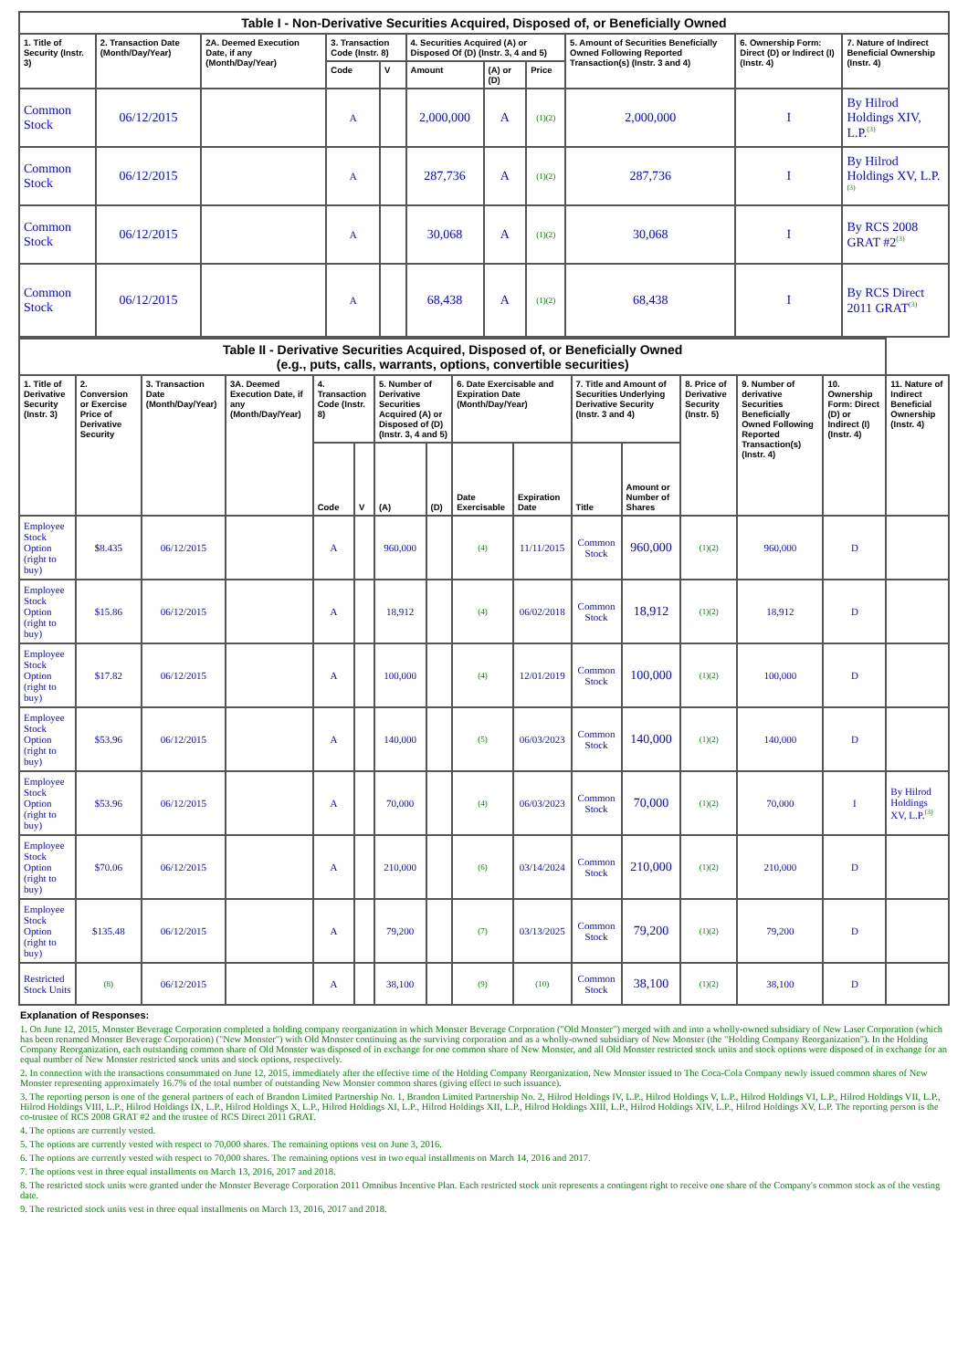| Table I - Non-Derivative Securities Acquired, Disposed of, or Beneficially Owned | | | | | | | | | | |
| 1. Title of Security (Instr. 3) | 2. Transaction Date (Month/Day/Year) | 2A. Deemed Execution Date, if any (Month/Day/Year) | 3. Transaction Code (Instr. 8) | | 4. Securities Acquired (A) or Disposed Of (D) (Instr. 3, 4 and 5) | | | 5. Amount of Securities Beneficially Owned Following Reported Transaction(s) (Instr. 3 and 4) | 6. Ownership Form: Direct (D) or Indirect (I) (Instr. 4) | 7. Nature of Indirect Beneficial Ownership (Instr. 4) |
| | | | Code | V | Amount | (A) or (D) | Price | | | |
| Common Stock | 06/12/2015 | | A | | 2,000,000 | A | (1)(2) | 2,000,000 | I | By Hilrod Holdings XIV, L.P.<sup>(3)</sup> |
| Common Stock | 06/12/2015 | | A | | 287,736 | A | (1)(2) | 287,736 | I | By Hilrod Holdings XV, L.P.<sup>(3)</sup> |
| Common Stock | 06/12/2015 | | A | | 30,068 | A | (1)(2) | 30,068 | I | By RCS 2008 GRAT #2<sup>(3)</sup> |
| Common Stock | 06/12/2015 | | A | | 68,438 | A | (1)(2) | 68,438 | I | By RCS Direct 2011 GRAT<sup>(3)</sup> |
| Table II - Derivative Securities Acquired, Disposed of, or Beneficially Owned (e.g., puts, calls, warrants, options, convertible securities) | | | | | | | | | | | | | | | |
| 1. Title of Derivative Security (Instr. 3) | 2. Conversion or Exercise Price of Derivative Security | 3. Transaction Date (Month/Day/Year) | 3A. Deemed Execution Date, if any (Month/Day/Year) | 4. Transaction Code (Instr. 8) | | 5. Number of Derivative Securities Acquired (A) or Disposed of (D) (Instr. 3, 4 and 5) | | 6. Date Exercisable and Expiration Date (Month/Day/Year) | | 7. Title and Amount of Securities Underlying Derivative Security (Instr. 3 and 4) | | 8. Price of Derivative Security (Instr. 5) | 9. Number of derivative Securities Beneficially Owned Following Reported Transaction(s) (Instr. 4) | 10. Ownership Form: Direct (D) or Indirect (I) (Instr. 4) | 11. Nature of Indirect Beneficial Ownership (Instr. 4) |
| | | | | Code | V | (A) | (D) | Date Exercisable | Expiration Date | Title | Amount or Number of Shares | | | | |
| Employee Stock Option (right to buy) | $ 8.435 | 06/12/2015 | | A | | 960,000 | | (4) | 11/11/2015 | Common Stock | 960,000 | (1)(2) | 960,000 | D | |
| Employee Stock Option (right to buy) | $15.86 | 06/12/2015 | | A | | 18,912 | | (4) | 06/02/2018 | Common Stock | 18,912 | (1)(2) | 18,912 | D | |
| Employee Stock Option (right to buy) | $17.82 | 06/12/2015 | | A | | 100,000 | | (4) | 12/01/2019 | Common Stock | 100,000 | (1)(2) | 100,000 | D | |
| Employee Stock Option (right to buy) | $53.96 | 06/12/2015 | | A | | 140,000 | | (5) | 06/03/2023 | Common Stock | 140,000 | (1)(2) | 140,000 | D | |
| Employee Stock Option (right to buy) | $53.96 | 06/12/2015 | | A | | 70,000 | | (4) | 06/03/2023 | Common Stock | 70,000 | (1)(2) | 70,000 | I | By Hilrod Holdings XV, L.P.<sup>(3)</sup> |
| Employee Stock Option (right to buy) | $70.06 | 06/12/2015 | | A | | 210,000 | | (6) | 03/14/2024 | Common Stock | 210,000 | (1)(2) | 210,000 | D | |
| Employee Stock Option (right to buy) | $135.48 | 06/12/2015 | | A | | 79,200 | | (7) | 03/13/2025 | Common Stock | 79,200 | (1)(2) | 79,200 | D | |
| Restricted Stock Units | (8) | 06/12/2015 | | A | | 38,100 | | (9) | (10) | Common Stock | 38,100 | (1)(2) | 38,100 | D | |
Explanation of Responses:
1. On June 12, 2015, Monster Beverage Corporation completed a holding company reorganization in which Monster Beverage Corporation ("Old Monster") merged with and into a wholly-owned subsidiary of New Laser Corporation (which has been renamed Monster Beverage Corporation) ("New Monster") with Old Monster continuing as the surviving corporation and as a wholly-owned subsidiary of New Monster (the "Holding Company Reorganization"). In the Holding Company Reorganization, each outstanding common share of Old Monster was disposed of in exchange for one common share of New Monster, and all Old Monster restricted stock units and stock options were disposed of in exchange for an equal number of New Monster restricted stock units and stock options, respectively.
2. In connection with the transactions consummated on June 12, 2015, immediately after the effective time of the Holding Company Reorganization, New Monster issued to The Coca-Cola Company newly issued common shares of New Monster representing approximately 16.7% of the total number of outstanding New Monster common shares (giving effect to such issuance).
3. The reporting person is one of the general partners of each of Brandon Limited Partnership No. 1, Brandon Limited Partnership No. 2, Hilrod Holdings IV, L.P., Hilrod Holdings V, L.P., Hilrod Holdings VI, L.P., Hilrod Holdings VII, L.P., Hilrod Holdings VIII, L.P., Hilrod Holdings IX, L.P., Hilrod Holdings X, L.P., Hilrod Holdings XI, L.P., Hilrod Holdings XII, L.P., Hilrod Holdings XIII, L.P., Hilrod Holdings XIV, L.P., Hilrod Holdings XV, L.P. The reporting person is the co-trustee of RCS 2008 GRAT #2 and the trustee of RCS Direct 2011 GRAT.
4. The options are currently vested.
5. The options are currently vested with respect to 70,000 shares. The remaining options vest on June 3, 2016.
6. The options are currently vested with respect to 70,000 shares. The remaining options vest in two equal installments on March 14, 2016 and 2017.
7. The options vest in three equal installments on March 13, 2016, 2017 and 2018.
8. The restricted stock units were granted under the Monster Beverage Corporation 2011 Omnibus Incentive Plan. Each restricted stock unit represents a contingent right to receive one share of the Company's common stock as of the vesting date.
9. The restricted stock units vest in three equal installments on March 13, 2016, 2017 and 2018.